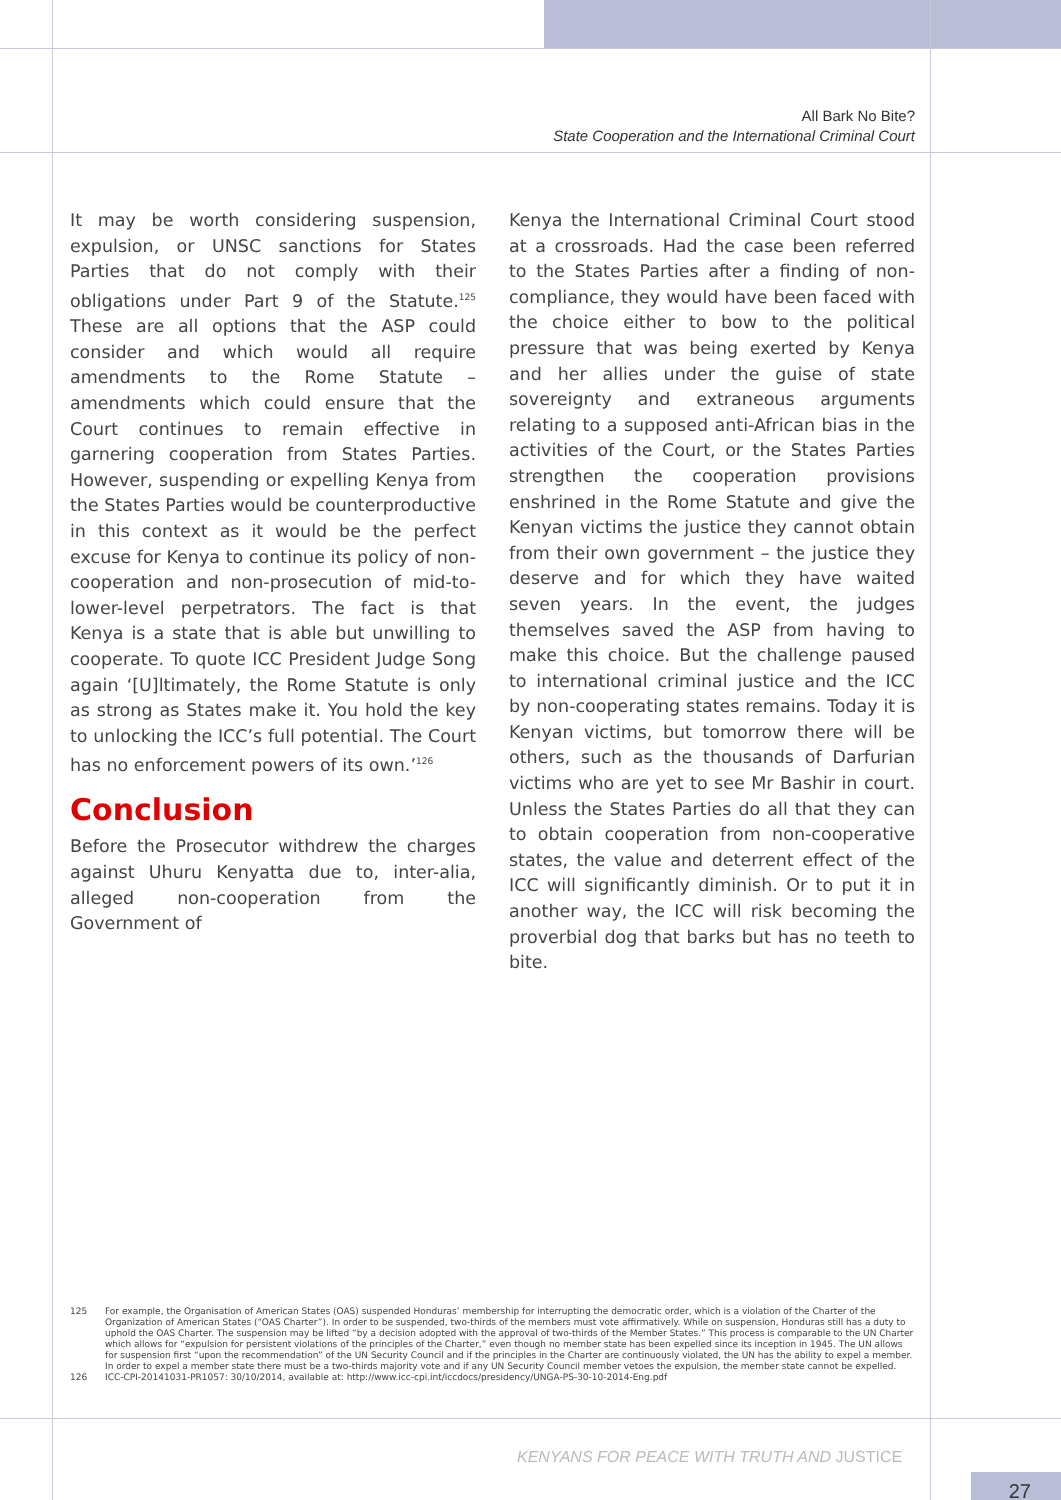All Bark No Bite?
State Cooperation and the International Criminal Court
It may be worth considering suspension, expulsion, or UNSC sanctions for States Parties that do not comply with their obligations under Part 9 of the Statute.<sup>125</sup> These are all options that the ASP could consider and which would all require amendments to the Rome Statute – amendments which could ensure that the Court continues to remain effective in garnering cooperation from States Parties. However, suspending or expelling Kenya from the States Parties would be counterproductive in this context as it would be the perfect excuse for Kenya to continue its policy of non-cooperation and non-prosecution of mid-to-lower-level perpetrators. The fact is that Kenya is a state that is able but unwilling to cooperate. To quote ICC President Judge Song again ‘[U]ltimately, the Rome Statute is only as strong as States make it. You hold the key to unlocking the ICC’s full potential. The Court has no enforcement powers of its own.’<sup>126</sup>
Conclusion
Before the Prosecutor withdrew the charges against Uhuru Kenyatta due to, inter-alia, alleged non-cooperation from the Government of
Kenya the International Criminal Court stood at a crossroads. Had the case been referred to the States Parties after a finding of non-compliance, they would have been faced with the choice either to bow to the political pressure that was being exerted by Kenya and her allies under the guise of state sovereignty and extraneous arguments relating to a supposed anti-African bias in the activities of the Court, or the States Parties strengthen the cooperation provisions enshrined in the Rome Statute and give the Kenyan victims the justice they cannot obtain from their own government – the justice they deserve and for which they have waited seven years. In the event, the judges themselves saved the ASP from having to make this choice. But the challenge paused to international criminal justice and the ICC by non-cooperating states remains. Today it is Kenyan victims, but tomorrow there will be others, such as the thousands of Darfurian victims who are yet to see Mr Bashir in court. Unless the States Parties do all that they can to obtain cooperation from non-cooperative states, the value and deterrent effect of the ICC will significantly diminish. Or to put it in another way, the ICC will risk becoming the proverbial dog that barks but has no teeth to bite.
125 For example, the Organisation of American States (OAS) suspended Honduras’ membership for interrupting the democratic order, which is a violation of the Charter of the Organization of American States (“OAS Charter”). In order to be suspended, two-thirds of the members must vote affirmatively. While on suspension, Honduras still has a duty to uphold the OAS Charter. The suspension may be lifted “by a decision adopted with the approval of two-thirds of the Member States.” This process is comparable to the UN Charter which allows for “expulsion for persistent violations of the principles of the Charter,” even though no member state has been expelled since its inception in 1945. The UN allows for suspension first “upon the recommendation” of the UN Security Council and if the principles in the Charter are continuously violated, the UN has the ability to expel a member. In order to expel a member state there must be a two-thirds majority vote and if any UN Security Council member vetoes the expulsion, the member state cannot be expelled.
126 ICC-CPI-20141031-PR1057: 30/10/2014, available at: http://www.icc-cpi.int/iccdocs/presidency/UNGA-PS-30-10-2014-Eng.pdf
KENYANS FOR PEACE WITH TRUTH AND JUSTICE
27